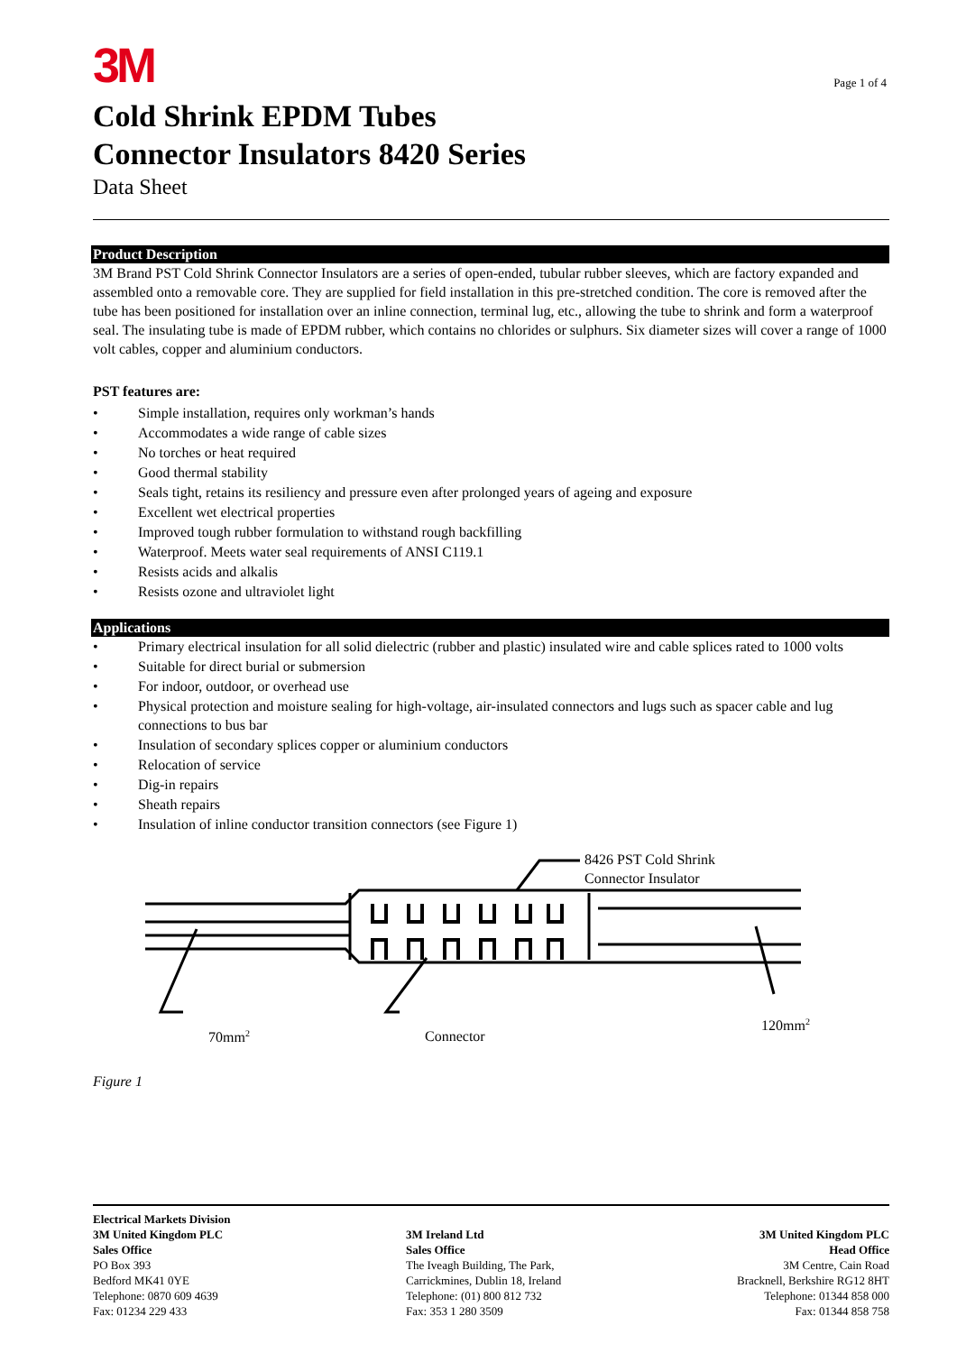3M
Page 1 of 4
Cold Shrink EPDM Tubes
Connector Insulators 8420 Series
Data Sheet
Product Description
3M Brand PST Cold Shrink Connector Insulators are a series of open-ended, tubular rubber sleeves, which are factory expanded and assembled onto a removable core. They are supplied for field installation in this pre-stretched condition. The core is removed after the tube has been positioned for installation over an inline connection, terminal lug, etc., allowing the tube to shrink and form a waterproof seal. The insulating tube is made of EPDM rubber, which contains no chlorides or sulphurs. Six diameter sizes will cover a range of 1000 volt cables, copper and aluminium conductors.
PST features are:
• Simple installation, requires only workman’s hands
• Accommodates a wide range of cable sizes
• No torches or heat required
• Good thermal stability
• Seals tight, retains its resiliency and pressure even after prolonged years of ageing and exposure
• Excellent wet electrical properties
• Improved tough rubber formulation to withstand rough backfilling
• Waterproof. Meets water seal requirements of ANSI C119.1
• Resists acids and alkalis
• Resists ozone and ultraviolet light
Applications
• Primary electrical insulation for all solid dielectric (rubber and plastic) insulated wire and cable splices rated to 1000 volts
• Suitable for direct burial or submersion
• For indoor, outdoor, or overhead use
• Physical protection and moisture sealing for high-voltage, air-insulated connectors and lugs such as spacer cable and lug connections to bus bar
• Insulation of secondary splices copper or aluminium conductors
• Relocation of service
• Dig-in repairs
• Sheath repairs
• Insulation of inline conductor transition connectors (see Figure 1)
8426 PST Cold Shrink
Connector Insulator
70mm<sup>2</sup> Connector
120mm<sup>2</sup>
Figure 1
Electrical Markets Division
3M United Kingdom PLC
Sales Office
PO Box 393
Bedford MK41 0YE
Telephone: 0870 609 4639
Fax: 01234 229 433
3M Ireland Ltd
Sales Office
The Iveagh Building, The Park,
Carrickmines, Dublin 18, Ireland
Telephone: (01) 800 812 732
Fax: 353 1 280 3509
3M United Kingdom PLC
Head Office
3M Centre, Cain Road
Bracknell, Berkshire RG12 8HT
Telephone: 01344 858 000
Fax: 01344 858 758